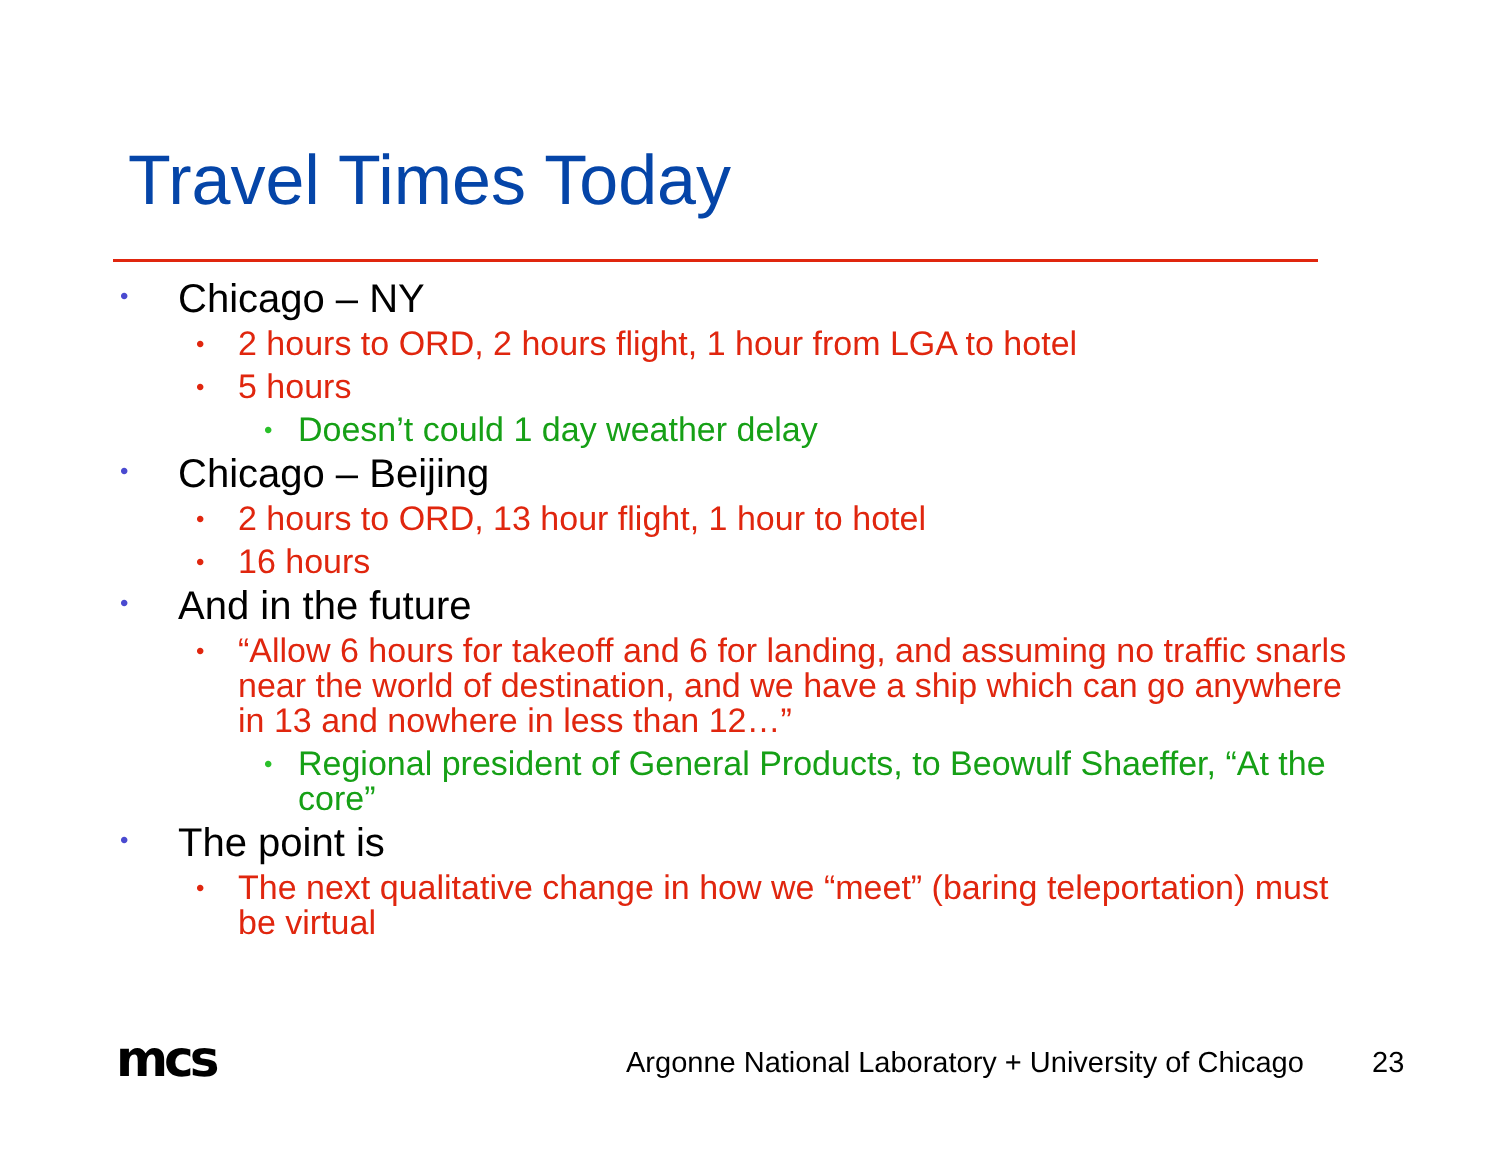Travel Times Today
• Chicago – NY
• 2 hours to ORD, 2 hours flight, 1 hour from LGA to hotel
• 5 hours
• Doesn’t could 1 day weather delay
• Chicago – Beijing
• 2 hours to ORD, 13 hour flight, 1 hour to hotel
• 16 hours
• And in the future
• “Allow 6 hours for takeoff and 6 for landing, and assuming no traffic snarls near the world of destination, and we have a ship which can go anywhere in 13 and nowhere in less than 12…”
• Regional president of General Products, to Beowulf Shaeffer, “At the core”
• The point is
• The next qualitative change in how we “meet” (baring teleportation) must be virtual
mcs
Argonne National Laboratory + University of Chicago
23